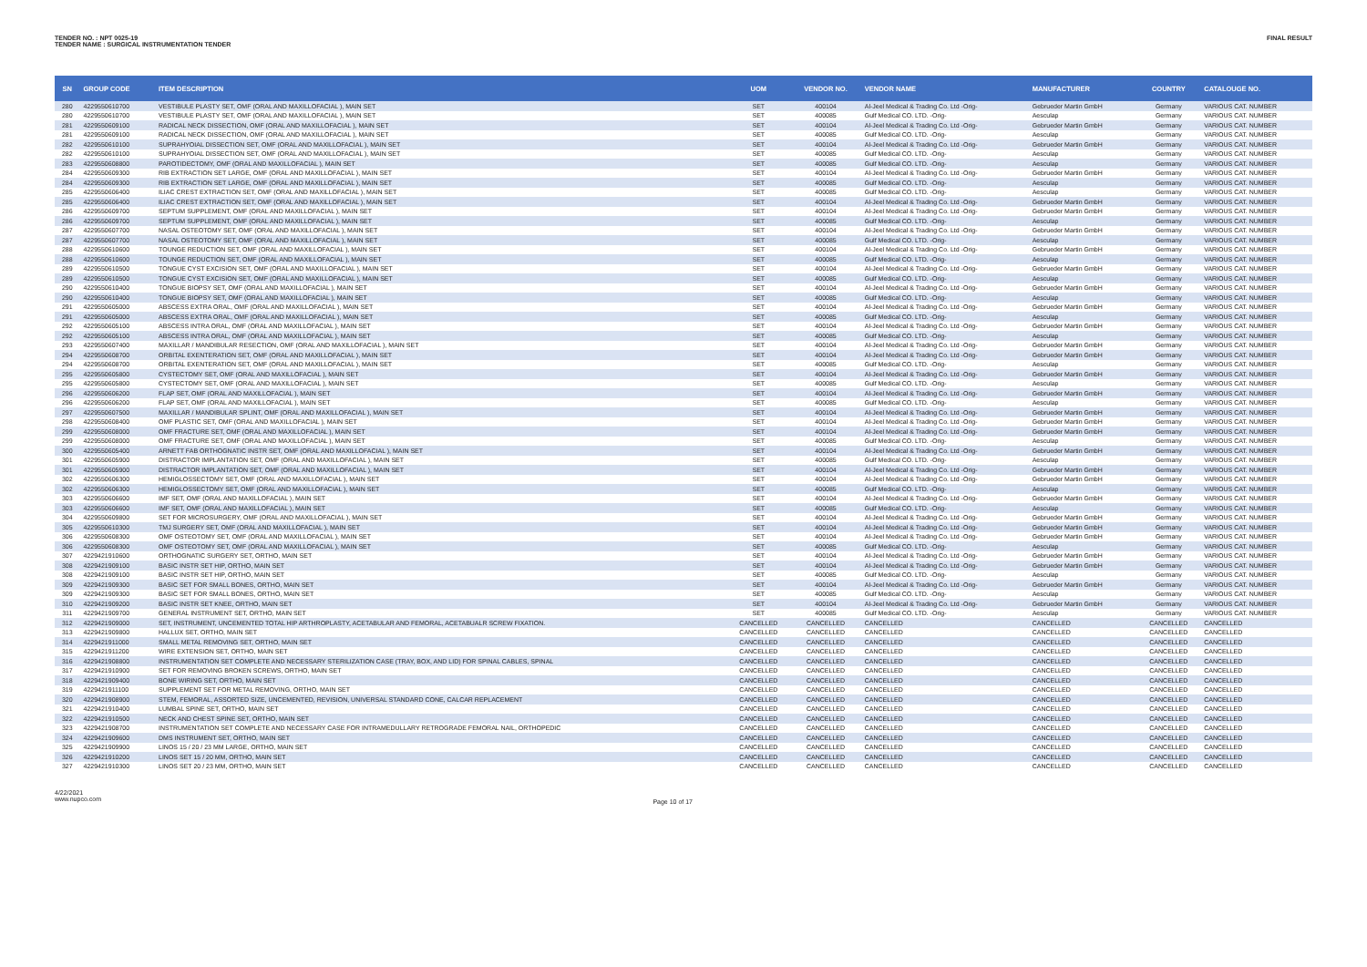TENDER NO. : NPT 0025-19
TENDER NAME : SURGICAL INSTRUMENTATION TENDER
FINAL RESULT
| SN | GROUP CODE | ITEM DESCRIPTION | UOM | VENDOR NO. | VENDOR NAME | MANUFACTURER | COUNTRY | CATALOUGE NO. |
| --- | --- | --- | --- | --- | --- | --- | --- | --- |
| 280 | 4229550610700 | VESTIBULE PLASTY SET, OMF (ORAL AND MAXILLOFACIAL ), MAIN SET | SET | 400104 | Al-Jeel Medical & Trading Co. Ltd -Orig- | Gebrueder Martin GmbH | Germany | VARIOUS CAT. NUMBER |
| 280 | 4229550610700 | VESTIBULE PLASTY SET, OMF (ORAL AND MAXILLOFACIAL ), MAIN SET | SET | 400085 | Gulf Medical CO. LTD. -Orig- | Aesculap | Germany | VARIOUS CAT. NUMBER |
| 281 | 4229550609100 | RADICAL NECK DISSECTION, OMF (ORAL AND MAXILLOFACIAL ), MAIN SET | SET | 400104 | Al-Jeel Medical & Trading Co. Ltd -Orig- | Gebrueder Martin GmbH | Germany | VARIOUS CAT. NUMBER |
| 281 | 4229550609100 | RADICAL NECK DISSECTION, OMF (ORAL AND MAXILLOFACIAL ), MAIN SET | SET | 400085 | Gulf Medical CO. LTD. -Orig- | Aesculap | Germany | VARIOUS CAT. NUMBER |
| 282 | 4229550610100 | SUPRAHYOIAL DISSECTION SET, OMF (ORAL AND MAXILLOFACIAL ), MAIN SET | SET | 400104 | Al-Jeel Medical & Trading Co. Ltd -Orig- | Gebrueder Martin GmbH | Germany | VARIOUS CAT. NUMBER |
| 282 | 4229550610100 | SUPRAHYOIAL DISSECTION SET, OMF (ORAL AND MAXILLOFACIAL ), MAIN SET | SET | 400085 | Gulf Medical CO. LTD. -Orig- | Aesculap | Germany | VARIOUS CAT. NUMBER |
| 283 | 4229550608800 | PAROTIDECTOMY, OMF (ORAL AND MAXILLOFACIAL ), MAIN SET | SET | 400085 | Gulf Medical CO. LTD. -Orig- | Aesculap | Germany | VARIOUS CAT. NUMBER |
| 284 | 4229550609300 | RIB EXTRACTION SET LARGE, OMF (ORAL AND MAXILLOFACIAL ), MAIN SET | SET | 400104 | Al-Jeel Medical & Trading Co. Ltd -Orig- | Gebrueder Martin GmbH | Germany | VARIOUS CAT. NUMBER |
| 284 | 4229550609300 | RIB EXTRACTION SET LARGE, OMF (ORAL AND MAXILLOFACIAL ), MAIN SET | SET | 400085 | Gulf Medical CO. LTD. -Orig- | Aesculap | Germany | VARIOUS CAT. NUMBER |
| 285 | 4229550606400 | ILIAC CREST EXTRACTION SET, OMF (ORAL AND MAXILLOFACIAL ), MAIN SET | SET | 400085 | Gulf Medical CO. LTD. -Orig- | Aesculap | Germany | VARIOUS CAT. NUMBER |
| 285 | 4229550606400 | ILIAC CREST EXTRACTION SET, OMF (ORAL AND MAXILLOFACIAL ), MAIN SET | SET | 400104 | Al-Jeel Medical & Trading Co. Ltd -Orig- | Gebrueder Martin GmbH | Germany | VARIOUS CAT. NUMBER |
| 286 | 4229550609700 | SEPTUM SUPPLEMENT, OMF (ORAL AND MAXILLOFACIAL ), MAIN SET | SET | 400104 | Al-Jeel Medical & Trading Co. Ltd -Orig- | Gebrueder Martin GmbH | Germany | VARIOUS CAT. NUMBER |
| 286 | 4229550609700 | SEPTUM SUPPLEMENT, OMF (ORAL AND MAXILLOFACIAL ), MAIN SET | SET | 400085 | Gulf Medical CO. LTD. -Orig- | Aesculap | Germany | VARIOUS CAT. NUMBER |
| 287 | 4229550607700 | NASAL OSTEOTOMY SET, OMF (ORAL AND MAXILLOFACIAL ), MAIN SET | SET | 400104 | Al-Jeel Medical & Trading Co. Ltd -Orig- | Gebrueder Martin GmbH | Germany | VARIOUS CAT. NUMBER |
| 287 | 4229550607700 | NASAL OSTEOTOMY SET, OMF (ORAL AND MAXILLOFACIAL ), MAIN SET | SET | 400085 | Gulf Medical CO. LTD. -Orig- | Aesculap | Germany | VARIOUS CAT. NUMBER |
| 288 | 4229550610600 | TOUNGE REDUCTION SET, OMF (ORAL AND MAXILLOFACIAL ), MAIN SET | SET | 400104 | Al-Jeel Medical & Trading Co. Ltd -Orig- | Gebrueder Martin GmbH | Germany | VARIOUS CAT. NUMBER |
| 288 | 4229550610600 | TOUNGE REDUCTION SET, OMF (ORAL AND MAXILLOFACIAL ), MAIN SET | SET | 400085 | Gulf Medical CO. LTD. -Orig- | Aesculap | Germany | VARIOUS CAT. NUMBER |
| 289 | 4229550610500 | TONGUE CYST EXCISION SET, OMF (ORAL AND MAXILLOFACIAL ), MAIN SET | SET | 400104 | Al-Jeel Medical & Trading Co. Ltd -Orig- | Gebrueder Martin GmbH | Germany | VARIOUS CAT. NUMBER |
| 289 | 4229550610500 | TONGUE CYST EXCISION SET, OMF (ORAL AND MAXILLOFACIAL ), MAIN SET | SET | 400085 | Gulf Medical CO. LTD. -Orig- | Aesculap | Germany | VARIOUS CAT. NUMBER |
| 290 | 4229550610400 | TONGUE BIOPSY SET, OMF (ORAL AND MAXILLOFACIAL ), MAIN SET | SET | 400104 | Al-Jeel Medical & Trading Co. Ltd -Orig- | Gebrueder Martin GmbH | Germany | VARIOUS CAT. NUMBER |
| 290 | 4229550610400 | TONGUE BIOPSY SET, OMF (ORAL AND MAXILLOFACIAL ), MAIN SET | SET | 400085 | Gulf Medical CO. LTD. -Orig- | Aesculap | Germany | VARIOUS CAT. NUMBER |
| 291 | 4229550605000 | ABSCESS EXTRA ORAL, OMF (ORAL AND MAXILLOFACIAL ), MAIN SET | SET | 400104 | Al-Jeel Medical & Trading Co. Ltd -Orig- | Gebrueder Martin GmbH | Germany | VARIOUS CAT. NUMBER |
| 291 | 4229550605000 | ABSCESS EXTRA ORAL, OMF (ORAL AND MAXILLOFACIAL ), MAIN SET | SET | 400085 | Gulf Medical CO. LTD. -Orig- | Aesculap | Germany | VARIOUS CAT. NUMBER |
| 292 | 4229550605100 | ABSCESS INTRA ORAL, OMF (ORAL AND MAXILLOFACIAL ), MAIN SET | SET | 400104 | Al-Jeel Medical & Trading Co. Ltd -Orig- | Gebrueder Martin GmbH | Germany | VARIOUS CAT. NUMBER |
| 292 | 4229550605100 | ABSCESS INTRA ORAL, OMF (ORAL AND MAXILLOFACIAL ), MAIN SET | SET | 400085 | Gulf Medical CO. LTD. -Orig- | Aesculap | Germany | VARIOUS CAT. NUMBER |
| 293 | 4229550607400 | MAXILLAR / MANDIBULAR RESECTION, OMF (ORAL AND MAXILLOFACIAL ), MAIN SET | SET | 400104 | Al-Jeel Medical & Trading Co. Ltd -Orig- | Gebrueder Martin GmbH | Germany | VARIOUS CAT. NUMBER |
| 294 | 4229550608700 | ORBITAL EXENTERATION SET, OMF (ORAL AND MAXILLOFACIAL ), MAIN SET | SET | 400104 | Al-Jeel Medical & Trading Co. Ltd -Orig- | Gebrueder Martin GmbH | Germany | VARIOUS CAT. NUMBER |
| 294 | 4229550608700 | ORBITAL EXENTERATION SET, OMF (ORAL AND MAXILLOFACIAL ), MAIN SET | SET | 400085 | Gulf Medical CO. LTD. -Orig- | Aesculap | Germany | VARIOUS CAT. NUMBER |
| 295 | 4229550605800 | CYSTECTOMY SET, OMF (ORAL AND MAXILLOFACIAL ), MAIN SET | SET | 400104 | Al-Jeel Medical & Trading Co. Ltd -Orig- | Gebrueder Martin GmbH | Germany | VARIOUS CAT. NUMBER |
| 295 | 4229550605800 | CYSTECTOMY SET, OMF (ORAL AND MAXILLOFACIAL ), MAIN SET | SET | 400085 | Gulf Medical CO. LTD. -Orig- | Aesculap | Germany | VARIOUS CAT. NUMBER |
| 296 | 4229550606200 | FLAP SET, OMF (ORAL AND MAXILLOFACIAL ), MAIN SET | SET | 400104 | Al-Jeel Medical & Trading Co. Ltd -Orig- | Gebrueder Martin GmbH | Germany | VARIOUS CAT. NUMBER |
| 296 | 4229550606200 | FLAP SET, OMF (ORAL AND MAXILLOFACIAL ), MAIN SET | SET | 400085 | Gulf Medical CO. LTD. -Orig- | Aesculap | Germany | VARIOUS CAT. NUMBER |
| 297 | 4229550607500 | MAXILLAR / MANDIBULAR SPLINT, OMF (ORAL AND MAXILLOFACIAL ), MAIN SET | SET | 400104 | Al-Jeel Medical & Trading Co. Ltd -Orig- | Gebrueder Martin GmbH | Germany | VARIOUS CAT. NUMBER |
| 298 | 4229550608400 | OMF PLASTIC SET, OMF (ORAL AND MAXILLOFACIAL ), MAIN SET | SET | 400104 | Al-Jeel Medical & Trading Co. Ltd -Orig- | Gebrueder Martin GmbH | Germany | VARIOUS CAT. NUMBER |
| 299 | 4229550608000 | OMF FRACTURE SET, OMF (ORAL AND MAXILLOFACIAL ), MAIN SET | SET | 400104 | Al-Jeel Medical & Trading Co. Ltd -Orig- | Gebrueder Martin GmbH | Germany | VARIOUS CAT. NUMBER |
| 299 | 4229550608000 | OMF FRACTURE SET, OMF (ORAL AND MAXILLOFACIAL ), MAIN SET | SET | 400085 | Gulf Medical CO. LTD. -Orig- | Aesculap | Germany | VARIOUS CAT. NUMBER |
| 300 | 4229550605400 | ARNETT FAB ORTHOGNATIC INSTR SET, OMF (ORAL AND MAXILLOFACIAL ), MAIN SET | SET | 400104 | Al-Jeel Medical & Trading Co. Ltd -Orig- | Gebrueder Martin GmbH | Germany | VARIOUS CAT. NUMBER |
| 301 | 4229550605900 | DISTRACTOR IMPLANTATION SET, OMF (ORAL AND MAXILLOFACIAL ), MAIN SET | SET | 400085 | Gulf Medical CO. LTD. -Orig- | Aesculap | Germany | VARIOUS CAT. NUMBER |
| 301 | 4229550605900 | DISTRACTOR IMPLANTATION SET, OMF (ORAL AND MAXILLOFACIAL ), MAIN SET | SET | 400104 | Al-Jeel Medical & Trading Co. Ltd -Orig- | Gebrueder Martin GmbH | Germany | VARIOUS CAT. NUMBER |
| 302 | 4229550606300 | HEMIGLOSSECTOMY SET, OMF (ORAL AND MAXILLOFACIAL ), MAIN SET | SET | 400104 | Al-Jeel Medical & Trading Co. Ltd -Orig- | Gebrueder Martin GmbH | Germany | VARIOUS CAT. NUMBER |
| 302 | 4229550606300 | HEMIGLOSSECTOMY SET, OMF (ORAL AND MAXILLOFACIAL ), MAIN SET | SET | 400085 | Gulf Medical CO. LTD. -Orig- | Aesculap | Germany | VARIOUS CAT. NUMBER |
| 303 | 4229550606600 | IMF SET, OMF (ORAL AND MAXILLOFACIAL ), MAIN SET | SET | 400104 | Al-Jeel Medical & Trading Co. Ltd -Orig- | Gebrueder Martin GmbH | Germany | VARIOUS CAT. NUMBER |
| 303 | 4229550606600 | IMF SET, OMF (ORAL AND MAXILLOFACIAL ), MAIN SET | SET | 400085 | Gulf Medical CO. LTD. -Orig- | Aesculap | Germany | VARIOUS CAT. NUMBER |
| 304 | 4229550609800 | SET FOR MICROSURGERY, OMF (ORAL AND MAXILLOFACIAL ), MAIN SET | SET | 400104 | Al-Jeel Medical & Trading Co. Ltd -Orig- | Gebrueder Martin GmbH | Germany | VARIOUS CAT. NUMBER |
| 305 | 4229550610300 | TMJ SURGERY SET, OMF (ORAL AND MAXILLOFACIAL ), MAIN SET | SET | 400104 | Al-Jeel Medical & Trading Co. Ltd -Orig- | Gebrueder Martin GmbH | Germany | VARIOUS CAT. NUMBER |
| 306 | 4229550608300 | OMF OSTEOTOMY SET, OMF (ORAL AND MAXILLOFACIAL ), MAIN SET | SET | 400104 | Al-Jeel Medical & Trading Co. Ltd -Orig- | Gebrueder Martin GmbH | Germany | VARIOUS CAT. NUMBER |
| 306 | 4229550608300 | OMF OSTEOTOMY SET, OMF (ORAL AND MAXILLOFACIAL ), MAIN SET | SET | 400085 | Gulf Medical CO. LTD. -Orig- | Aesculap | Germany | VARIOUS CAT. NUMBER |
| 307 | 4229421910600 | ORTHOGNATIC SURGERY SET, ORTHO, MAIN SET | SET | 400104 | Al-Jeel Medical & Trading Co. Ltd -Orig- | Gebrueder Martin GmbH | Germany | VARIOUS CAT. NUMBER |
| 308 | 4229421909100 | BASIC INSTR SET HIP, ORTHO, MAIN SET | SET | 400104 | Al-Jeel Medical & Trading Co. Ltd -Orig- | Gebrueder Martin GmbH | Germany | VARIOUS CAT. NUMBER |
| 308 | 4229421909100 | BASIC INSTR SET HIP, ORTHO, MAIN SET | SET | 400085 | Gulf Medical CO. LTD. -Orig- | Aesculap | Germany | VARIOUS CAT. NUMBER |
| 309 | 4229421909300 | BASIC SET FOR SMALL BONES, ORTHO, MAIN SET | SET | 400104 | Al-Jeel Medical & Trading Co. Ltd -Orig- | Gebrueder Martin GmbH | Germany | VARIOUS CAT. NUMBER |
| 309 | 4229421909300 | BASIC SET FOR SMALL BONES, ORTHO, MAIN SET | SET | 400085 | Gulf Medical CO. LTD. -Orig- | Aesculap | Germany | VARIOUS CAT. NUMBER |
| 310 | 4229421909200 | BASIC INSTR SET KNEE, ORTHO, MAIN SET | SET | 400104 | Al-Jeel Medical & Trading Co. Ltd -Orig- | Gebrueder Martin GmbH | Germany | VARIOUS CAT. NUMBER |
| 311 | 4229421909700 | GENERAL INSTRUMENT SET, ORTHO, MAIN SET | SET | 400085 | Gulf Medical CO. LTD. -Orig- | Aesculap | Germany | VARIOUS CAT. NUMBER |
| 312 | 4229421909000 | SET, INSTRUMENT, UNCEMENTED TOTAL HIP ARTHROPLASTY, ACETABULAR AND FEMORAL, ACETABUALR SCREW FIXATION. | CANCELLED | CANCELLED | CANCELLED | CANCELLED | CANCELLED | CANCELLED |
| 313 | 4229421909800 | HALLUX SET, ORTHO, MAIN SET | CANCELLED | CANCELLED | CANCELLED | CANCELLED | CANCELLED | CANCELLED |
| 314 | 4229421911000 | SMALL METAL REMOVING SET, ORTHO, MAIN SET | CANCELLED | CANCELLED | CANCELLED | CANCELLED | CANCELLED | CANCELLED |
| 315 | 4229421911200 | WIRE EXTENSION SET, ORTHO, MAIN SET | CANCELLED | CANCELLED | CANCELLED | CANCELLED | CANCELLED | CANCELLED |
| 316 | 4229421908800 | INSTRUMENTATION SET COMPLETE AND NECESSARY STERILIZATION CASE (TRAY, BOX, AND LID) FOR SPINAL CABLES, SPINAL | CANCELLED | CANCELLED | CANCELLED | CANCELLED | CANCELLED | CANCELLED |
| 317 | 4229421910900 | SET FOR REMOVING BROKEN SCREWS, ORTHO, MAIN SET | CANCELLED | CANCELLED | CANCELLED | CANCELLED | CANCELLED | CANCELLED |
| 318 | 4229421909400 | BONE WIRING SET, ORTHO, MAIN SET | CANCELLED | CANCELLED | CANCELLED | CANCELLED | CANCELLED | CANCELLED |
| 319 | 4229421911100 | SUPPLEMENT SET FOR METAL REMOVING, ORTHO, MAIN SET | CANCELLED | CANCELLED | CANCELLED | CANCELLED | CANCELLED | CANCELLED |
| 320 | 4229421908900 | STEM, FEMORAL, ASSORTED SIZE, UNCEMENTED, REVISION, UNIVERSAL STANDARD CONE, CALCAR REPLACEMENT | CANCELLED | CANCELLED | CANCELLED | CANCELLED | CANCELLED | CANCELLED |
| 321 | 4229421910400 | LUMBAL SPINE SET, ORTHO, MAIN SET | CANCELLED | CANCELLED | CANCELLED | CANCELLED | CANCELLED | CANCELLED |
| 322 | 4229421910500 | NECK AND CHEST SPINE SET, ORTHO, MAIN SET | CANCELLED | CANCELLED | CANCELLED | CANCELLED | CANCELLED | CANCELLED |
| 323 | 4229421908700 | INSTRUMENTATION SET COMPLETE AND NECESSARY CASE FOR INTRAMEDULLARY RETROGRADE FEMORAL NAIL, ORTHOPEDIC | CANCELLED | CANCELLED | CANCELLED | CANCELLED | CANCELLED | CANCELLED |
| 324 | 4229421909600 | DMS INSTRUMENT SET, ORTHO, MAIN SET | CANCELLED | CANCELLED | CANCELLED | CANCELLED | CANCELLED | CANCELLED |
| 325 | 4229421909900 | LINOS 15 / 20 / 23 MM LARGE, ORTHO, MAIN SET | CANCELLED | CANCELLED | CANCELLED | CANCELLED | CANCELLED | CANCELLED |
| 326 | 4229421910200 | LINOS SET 15 / 20 MM, ORTHO, MAIN SET | CANCELLED | CANCELLED | CANCELLED | CANCELLED | CANCELLED | CANCELLED |
| 327 | 4229421910300 | LINOS SET 20 / 23 MM, ORTHO, MAIN SET | CANCELLED | CANCELLED | CANCELLED | CANCELLED | CANCELLED | CANCELLED |
4/22/2021
www.nupco.com
Page 10 of 17